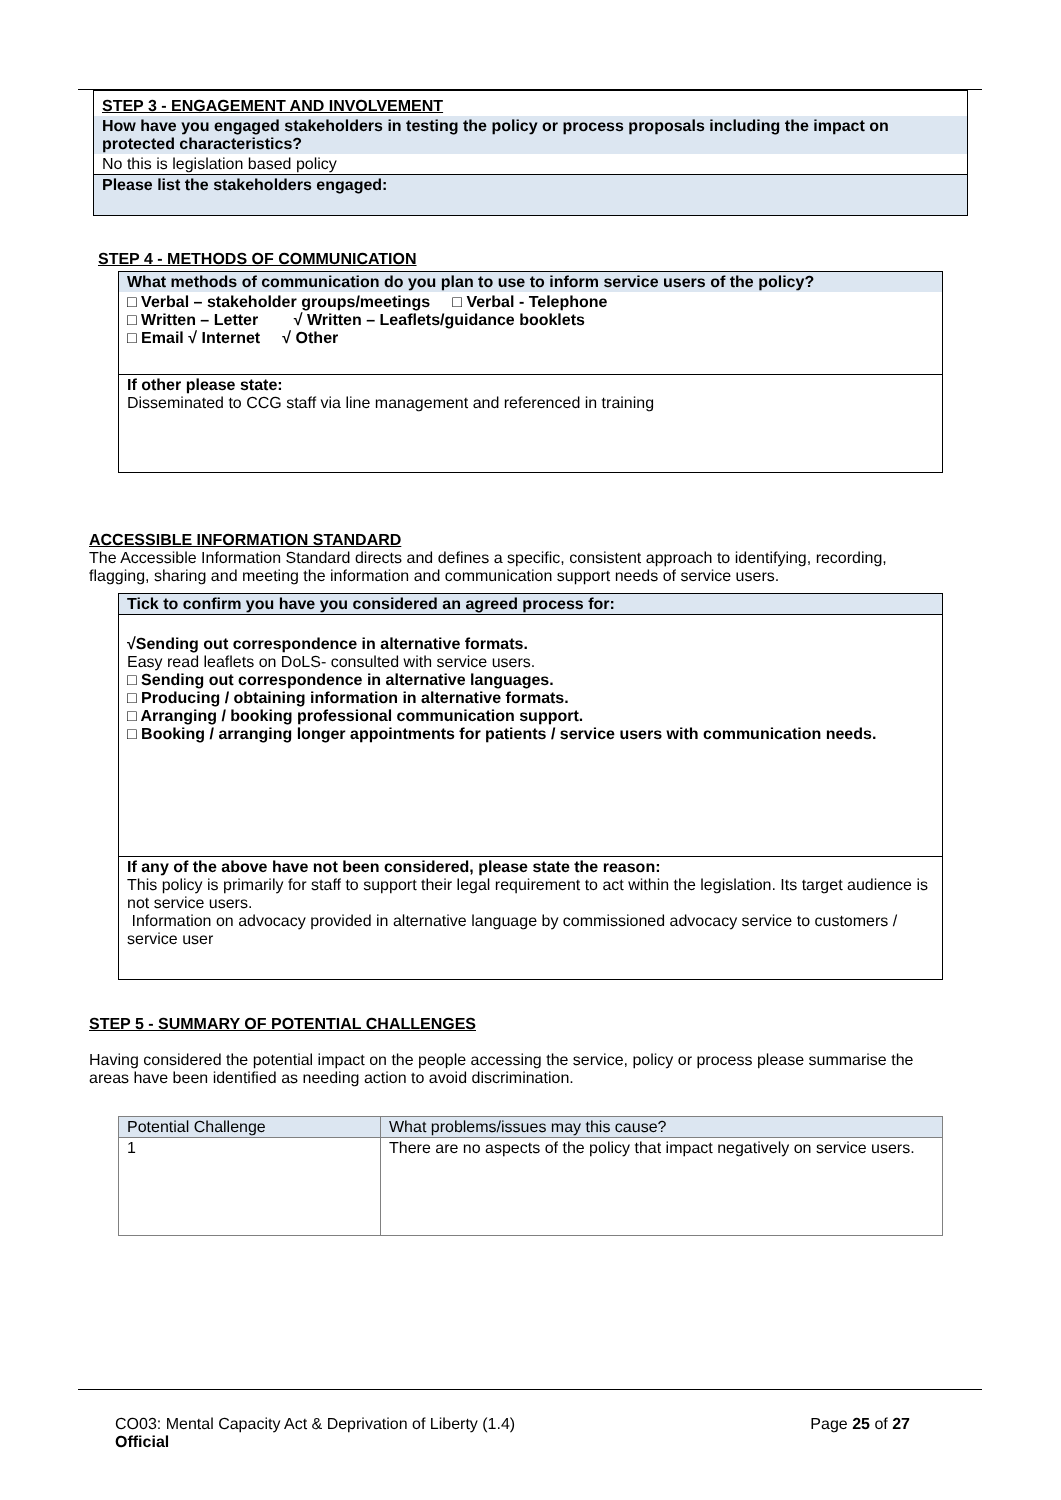| STEP 3 - ENGAGEMENT AND INVOLVEMENT |
| How have you engaged stakeholders in testing the policy or process proposals including the impact on protected characteristics? |
| No this is legislation based policy |
| Please list the stakeholders engaged: |
STEP 4 - METHODS OF COMMUNICATION
| What methods of communication do you plan to use to inform service users of the policy? |
| □ Verbal – stakeholder groups/meetings □ Verbal - Telephone □ Written – Letter √ Written – Leaflets/guidance booklets □ Email √ Internet √ Other |
| If other please state: Disseminated to CCG staff via line management and referenced in training |
ACCESSIBLE INFORMATION STANDARD
The Accessible Information Standard directs and defines a specific, consistent approach to identifying, recording, flagging, sharing and meeting the information and communication support needs of service users.
| Tick to confirm you have you considered an agreed process for: |
| √Sending out correspondence in alternative formats. Easy read leaflets on DoLS- consulted with service users. □ Sending out correspondence in alternative languages. □ Producing / obtaining information in alternative formats. □ Arranging / booking professional communication support. □ Booking / arranging longer appointments for patients / service users with communication needs. |
| If any of the above have not been considered, please state the reason: This policy is primarily for staff to support their legal requirement to act within the legislation. Its target audience is not service users. Information on advocacy provided in alternative language by commissioned advocacy service to customers / service user |
STEP 5 - SUMMARY OF POTENTIAL CHALLENGES
Having considered the potential impact on the people accessing the service, policy or process please summarise the areas have been identified as needing action to avoid discrimination.
| Potential Challenge | What problems/issues may this cause? |
| 1 | There are no aspects of the policy that impact negatively on service users. |
CO03: Mental Capacity Act & Deprivation of Liberty (1.4)
Official
Page 25 of 27